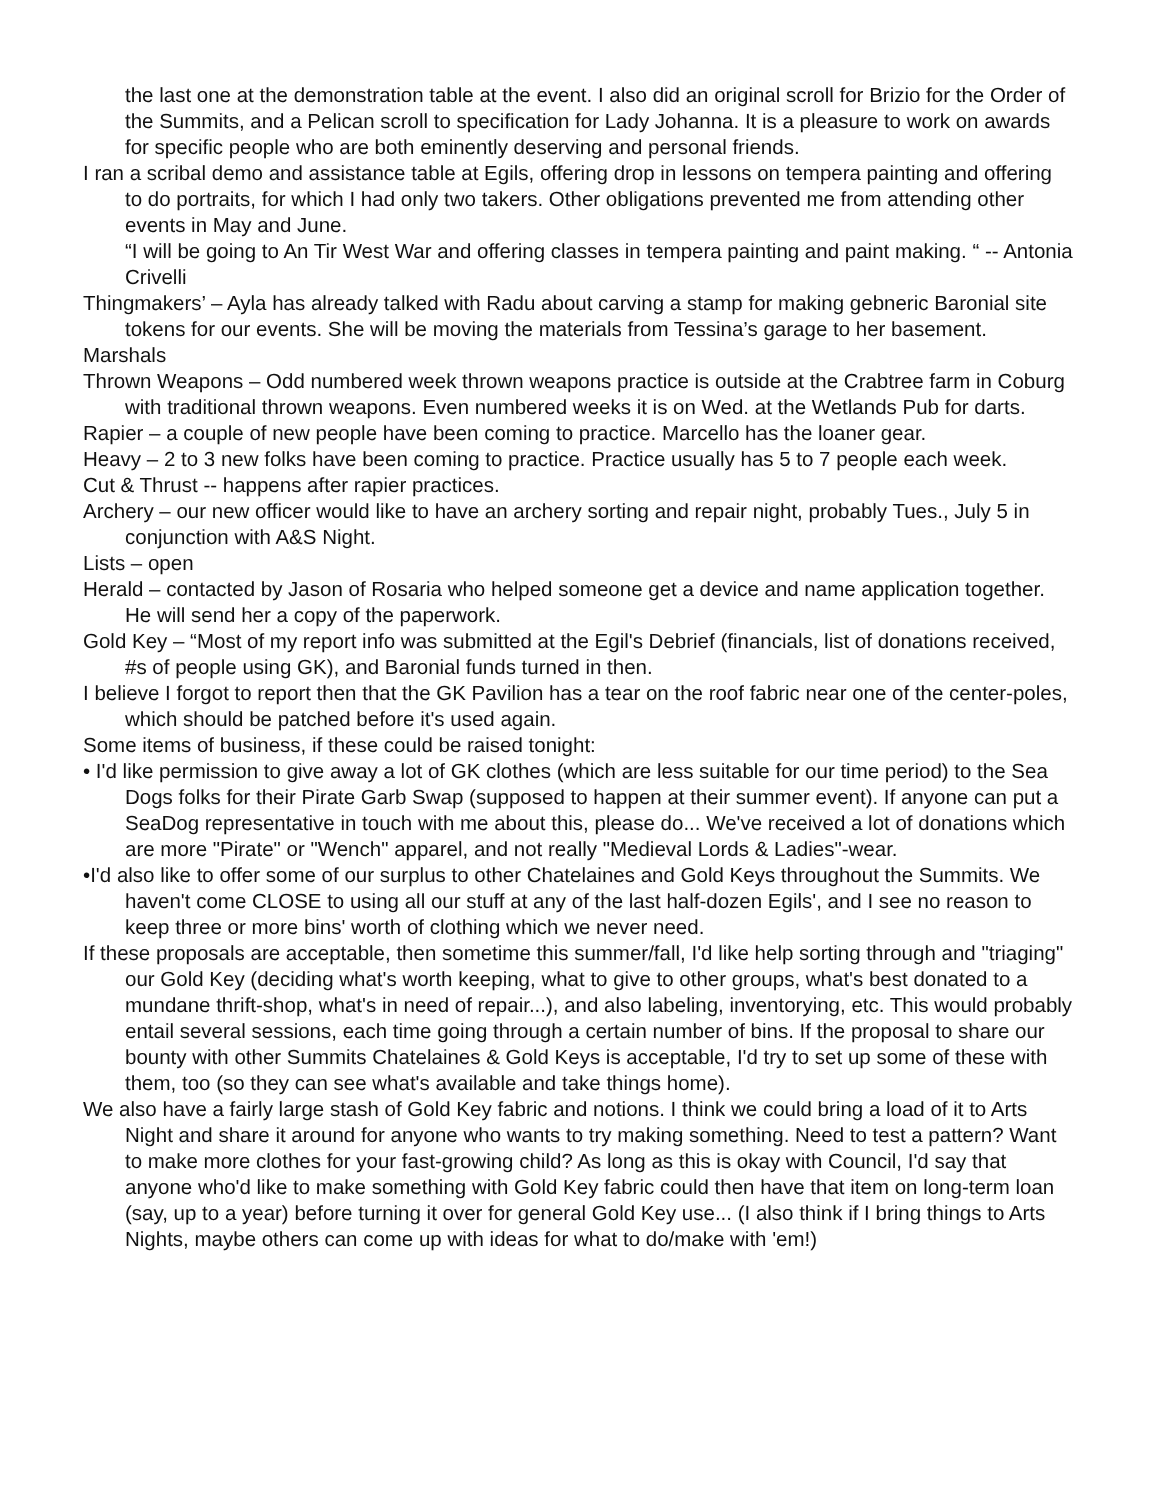the last one at the demonstration table at the event. I also did an original scroll for Brizio for the Order of the Summits, and a Pelican scroll to specification for Lady Johanna. It is a pleasure to work on awards for specific people who are both eminently deserving and personal friends.
I ran a scribal demo and assistance table at Egils, offering drop in lessons on tempera painting and offering to do portraits, for which I had only two takers. Other obligations prevented me from attending other events in May and June.
“I will be going to An Tir West War and offering classes in tempera painting and paint making. “ -- Antonia Crivelli
Thingmakers’ – Ayla has already talked with Radu about carving a stamp for making gebneric Baronial site tokens for our events. She will be moving the materials from Tessina’s garage to her basement.
Marshals
Thrown Weapons – Odd numbered week thrown weapons practice is outside at the Crabtree farm in Coburg with traditional thrown weapons. Even numbered weeks it is on Wed. at the Wetlands Pub for darts.
Rapier – a couple of new people have been coming to practice. Marcello has the loaner gear.
Heavy – 2 to 3 new folks have been coming to practice. Practice usually has 5 to 7 people each week.
Cut & Thrust -- happens after rapier practices.
Archery – our new officer would like to have an archery sorting and repair night, probably Tues., July 5 in conjunction with A&S Night.
Lists – open
Herald – contacted by Jason of Rosaria who helped someone get a device and name application together. He will send her a copy of the paperwork.
Gold Key – “Most of my report info was submitted at the Egil's Debrief (financials, list of donations received, #s of people using GK), and Baronial funds turned in then.
I believe I forgot to report then that the GK Pavilion has a tear on the roof fabric near one of the center-poles, which should be patched before it's used again.
Some items of business, if these could be raised tonight:
• I'd like permission to give away a lot of GK clothes (which are less suitable for our time period) to the Sea Dogs folks for their Pirate Garb Swap (supposed to happen at their summer event). If anyone can put a SeaDog representative in touch with me about this, please do... We've received a lot of donations which are more "Pirate" or "Wench" apparel, and not really "Medieval Lords & Ladies"-wear.
•I'd also like to offer some of our surplus to other Chatelaines and Gold Keys throughout the Summits. We haven't come CLOSE to using all our stuff at any of the last half-dozen Egils', and I see no reason to keep three or more bins' worth of clothing which we never need.
If these proposals are acceptable, then sometime this summer/fall, I'd like help sorting through and "triaging" our Gold Key (deciding what's worth keeping, what to give to other groups, what's best donated to a mundane thrift-shop, what's in need of repair...), and also labeling, inventorying, etc. This would probably entail several sessions, each time going through a certain number of bins. If the proposal to share our bounty with other Summits Chatelaines & Gold Keys is acceptable, I'd try to set up some of these with them, too (so they can see what's available and take things home).
We also have a fairly large stash of Gold Key fabric and notions. I think we could bring a load of it to Arts Night and share it around for anyone who wants to try making something. Need to test a pattern? Want to make more clothes for your fast-growing child? As long as this is okay with Council, I'd say that anyone who'd like to make something with Gold Key fabric could then have that item on long-term loan (say, up to a year) before turning it over for general Gold Key use... (I also think if I bring things to Arts Nights, maybe others can come up with ideas for what to do/make with 'em!)